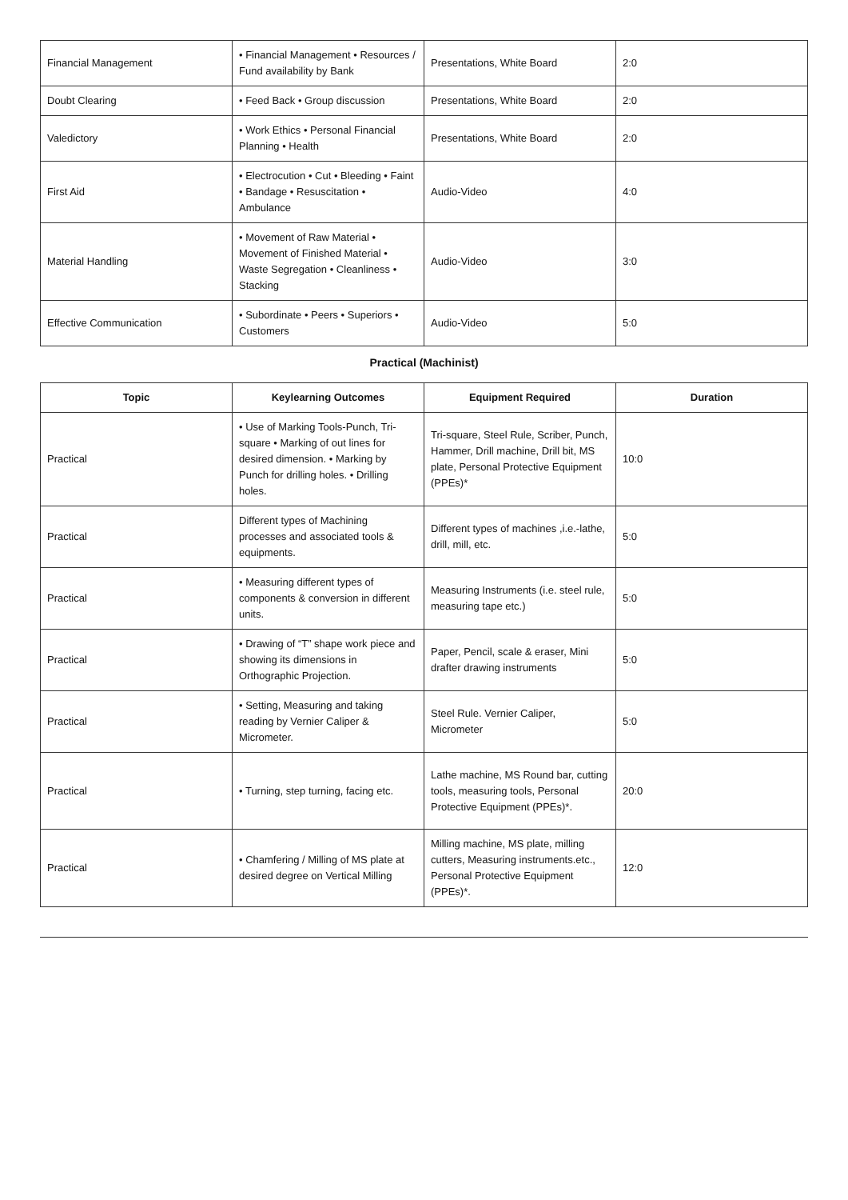| Financial Management | • Financial Management • Resources / Fund availability by Bank | Presentations, White Board | 2:0 |
| Doubt Clearing | • Feed Back • Group discussion | Presentations, White Board | 2:0 |
| Valedictory | • Work Ethics • Personal Financial Planning • Health | Presentations, White Board | 2:0 |
| First Aid | • Electrocution • Cut • Bleeding • Faint • Bandage • Resuscitation • Ambulance | Audio-Video | 4:0 |
| Material Handling | • Movement of Raw Material • Movement of Finished Material • Waste Segregation • Cleanliness • Stacking | Audio-Video | 3:0 |
| Effective Communication | • Subordinate • Peers • Superiors • Customers | Audio-Video | 5:0 |
Practical (Machinist)
| Topic | Keylearning Outcomes | Equipment Required | Duration |
| --- | --- | --- | --- |
| Practical | • Use of Marking Tools-Punch, Tri-square • Marking of out lines for desired dimension. • Marking by Punch for drilling holes. • Drilling holes. | Tri-square, Steel Rule, Scriber, Punch, Hammer, Drill machine, Drill bit, MS plate, Personal Protective Equipment (PPEs)* | 10:0 |
| Practical | Different types of Machining processes and associated tools & equipments. | Different types of machines ,i.e.-lathe, drill, mill, etc. | 5:0 |
| Practical | • Measuring different types of components & conversion in different units. | Measuring Instruments (i.e. steel rule, measuring tape etc.) | 5:0 |
| Practical | • Drawing of “T” shape work piece and showing its dimensions in Orthographic Projection. | Paper, Pencil, scale & eraser, Mini drafter drawing instruments | 5:0 |
| Practical | • Setting, Measuring and taking reading by Vernier Caliper & Micrometer. | Steel Rule. Vernier Caliper, Micrometer | 5:0 |
| Practical | • Turning, step turning, facing etc. | Lathe machine, MS Round bar, cutting tools, measuring tools, Personal Protective Equipment (PPEs)*. | 20:0 |
| Practical | • Chamfering / Milling of MS plate at desired degree on Vertical Milling | Milling machine, MS plate, milling cutters, Measuring instruments.etc., Personal Protective Equipment (PPEs)*. | 12:0 |